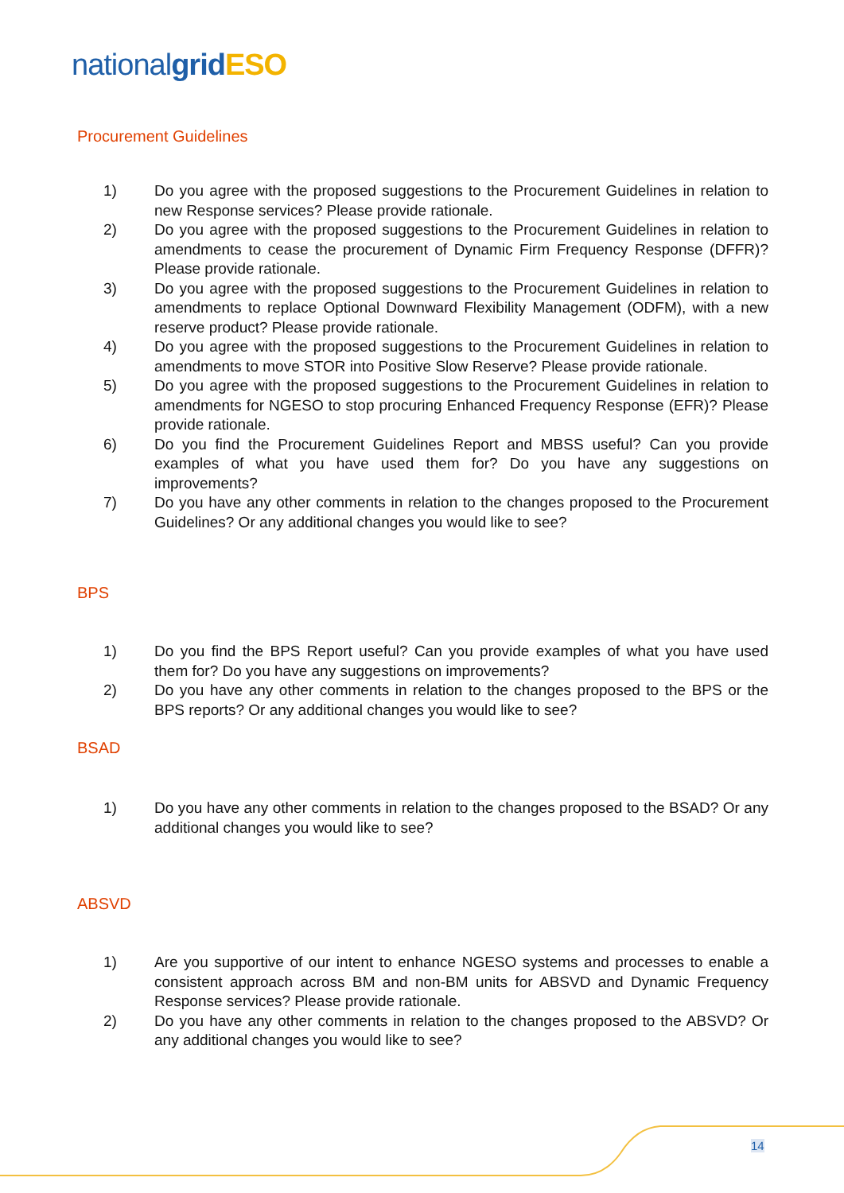national grid ESO
Procurement Guidelines
1) Do you agree with the proposed suggestions to the Procurement Guidelines in relation to new Response services? Please provide rationale.
2) Do you agree with the proposed suggestions to the Procurement Guidelines in relation to amendments to cease the procurement of Dynamic Firm Frequency Response (DFFR)? Please provide rationale.
3) Do you agree with the proposed suggestions to the Procurement Guidelines in relation to amendments to replace Optional Downward Flexibility Management (ODFM), with a new reserve product? Please provide rationale.
4) Do you agree with the proposed suggestions to the Procurement Guidelines in relation to amendments to move STOR into Positive Slow Reserve? Please provide rationale.
5) Do you agree with the proposed suggestions to the Procurement Guidelines in relation to amendments for NGESO to stop procuring Enhanced Frequency Response (EFR)? Please provide rationale.
6) Do you find the Procurement Guidelines Report and MBSS useful? Can you provide examples of what you have used them for? Do you have any suggestions on improvements?
7) Do you have any other comments in relation to the changes proposed to the Procurement Guidelines? Or any additional changes you would like to see?
BPS
1) Do you find the BPS Report useful? Can you provide examples of what you have used them for? Do you have any suggestions on improvements?
2) Do you have any other comments in relation to the changes proposed to the BPS or the BPS reports? Or any additional changes you would like to see?
BSAD
1) Do you have any other comments in relation to the changes proposed to the BSAD? Or any additional changes you would like to see?
ABSVD
1) Are you supportive of our intent to enhance NGESO systems and processes to enable a consistent approach across BM and non-BM units for ABSVD and Dynamic Frequency Response services? Please provide rationale.
2) Do you have any other comments in relation to the changes proposed to the ABSVD? Or any additional changes you would like to see?
14